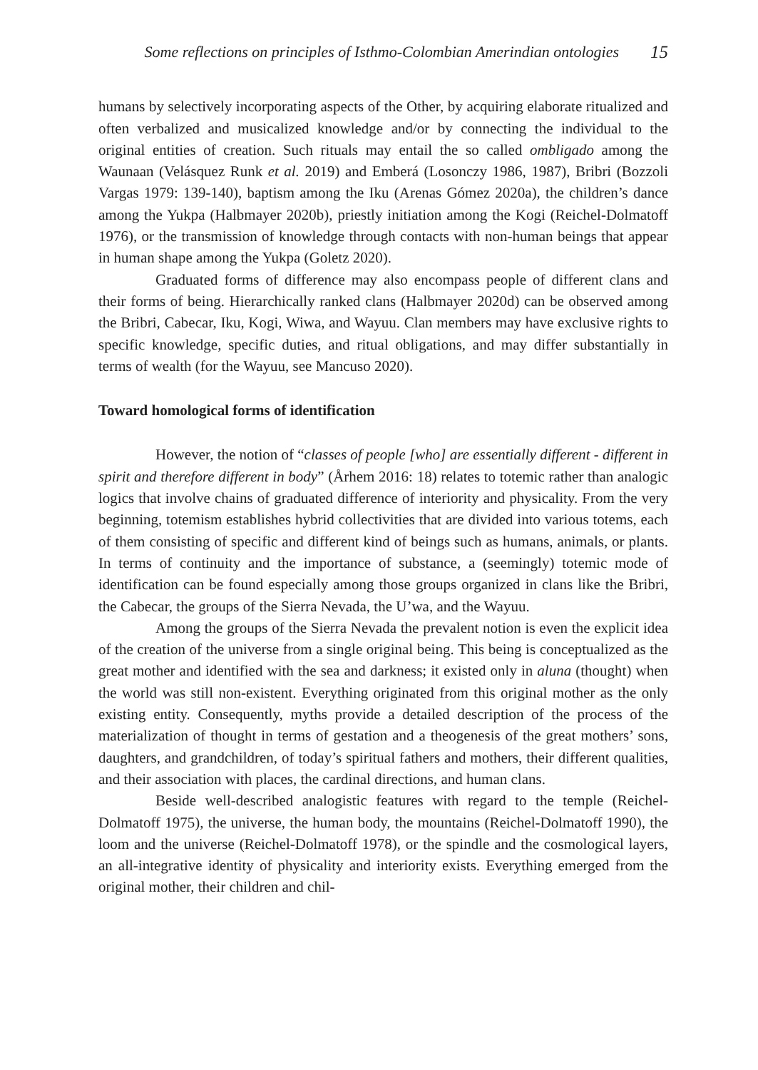Some reflections on principles of Isthmo-Colombian Amerindian ontologies 15
humans by selectively incorporating aspects of the Other, by acquiring elaborate ritualized and often verbalized and musicalized knowledge and/or by connecting the individual to the original entities of creation. Such rituals may entail the so called ombligado among the Waunaan (Velásquez Runk et al. 2019) and Emberá (Losonczy 1986, 1987), Bribri (Bozzoli Vargas 1979: 139-140), baptism among the Iku (Arenas Gómez 2020a), the children’s dance among the Yukpa (Halbmayer 2020b), priestly initiation among the Kogi (Reichel-Dolmatoff 1976), or the transmission of knowledge through contacts with non-human beings that appear in human shape among the Yukpa (Goletz 2020).
Graduated forms of difference may also encompass people of different clans and their forms of being. Hierarchically ranked clans (Halbmayer 2020d) can be observed among the Bribri, Cabecar, Iku, Kogi, Wiwa, and Wayuu. Clan members may have exclusive rights to specific knowledge, specific duties, and ritual obligations, and may differ substantially in terms of wealth (for the Wayuu, see Mancuso 2020).
Toward homological forms of identification
However, the notion of “classes of people [who] are essentially different - different in spirit and therefore different in body” (Århem 2016: 18) relates to totemic rather than analogic logics that involve chains of graduated difference of interiority and physicality. From the very beginning, totemism establishes hybrid collectivities that are divided into various totems, each of them consisting of specific and different kind of beings such as humans, animals, or plants. In terms of continuity and the importance of substance, a (seemingly) totemic mode of identification can be found especially among those groups organized in clans like the Bribri, the Cabecar, the groups of the Sierra Nevada, the U’wa, and the Wayuu.
Among the groups of the Sierra Nevada the prevalent notion is even the explicit idea of the creation of the universe from a single original being. This being is conceptualized as the great mother and identified with the sea and darkness; it existed only in aluna (thought) when the world was still non-existent. Everything originated from this original mother as the only existing entity. Consequently, myths provide a detailed description of the process of the materialization of thought in terms of gestation and a theogenesis of the great mothers’ sons, daughters, and grandchildren, of today’s spiritual fathers and mothers, their different qualities, and their association with places, the cardinal directions, and human clans.
Beside well-described analogistic features with regard to the temple (Reichel-Dolmatoff 1975), the universe, the human body, the mountains (Reichel-Dolmatoff 1990), the loom and the universe (Reichel-Dolmatoff 1978), or the spindle and the cosmological layers, an all-integrative identity of physicality and interiority exists. Everything emerged from the original mother, their children and chil-